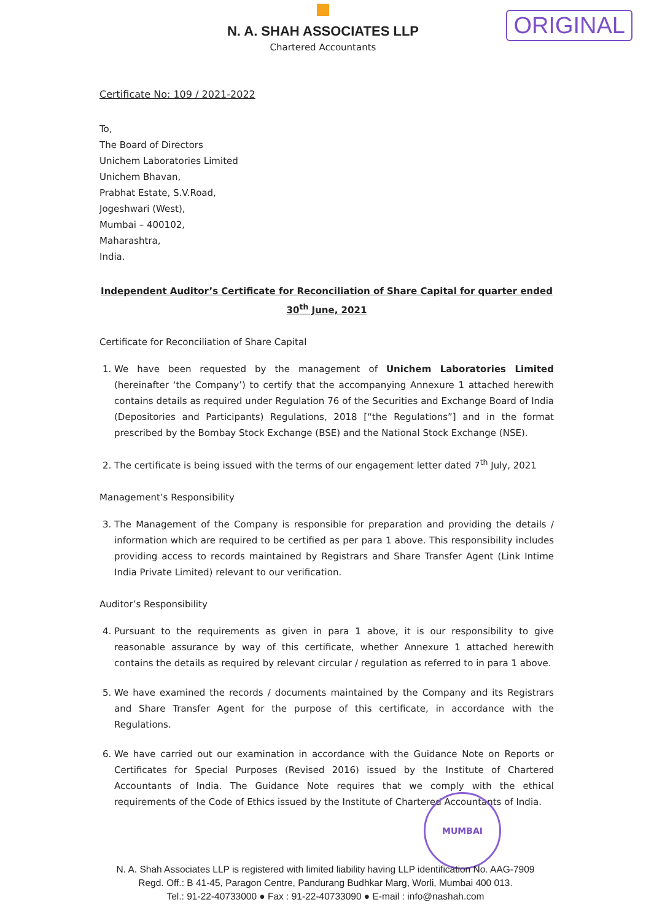N. A. SHAH ASSOCIATES LLP
Chartered Accountants
ORIGINAL
Certificate No: 109 / 2021-2022
To,
The Board of Directors
Unichem Laboratories Limited
Unichem Bhavan,
Prabhat Estate, S.V.Road,
Jogeshwari (West),
Mumbai – 400102,
Maharashtra,
India.
Independent Auditor’s Certificate for Reconciliation of Share Capital for quarter ended
30<sup>th</sup> June, 2021
Certificate for Reconciliation of Share Capital
1. We have been requested by the management of Unichem Laboratories Limited (hereinafter ‘the Company’) to certify that the accompanying Annexure 1 attached herewith contains details as required under Regulation 76 of the Securities and Exchange Board of India (Depositories and Participants) Regulations, 2018 [“the Regulations”] and in the format prescribed by the Bombay Stock Exchange (BSE) and the National Stock Exchange (NSE).
2. The certificate is being issued with the terms of our engagement letter dated 7<sup>th</sup> July, 2021
Management’s Responsibility
3. The Management of the Company is responsible for preparation and providing the details / information which are required to be certified as per para 1 above. This responsibility includes providing access to records maintained by Registrars and Share Transfer Agent (Link Intime India Private Limited) relevant to our verification.
Auditor’s Responsibility
4. Pursuant to the requirements as given in para 1 above, it is our responsibility to give reasonable assurance by way of this certificate, whether Annexure 1 attached herewith contains the details as required by relevant circular / regulation as referred to in para 1 above.
5. We have examined the records / documents maintained by the Company and its Registrars and Share Transfer Agent for the purpose of this certificate, in accordance with the Regulations.
6. We have carried out our examination in accordance with the Guidance Note on Reports or Certificates for Special Purposes (Revised 2016) issued by the Institute of Chartered Accountants of India. The Guidance Note requires that we comply with the ethical requirements of the Code of Ethics issued by the Institute of Chartered Accountants of India.
MUMBAI
N. A. Shah Associates LLP is registered with limited liability having LLP identification No. AAG-7909
Regd. Off.: B 41-45, Paragon Centre, Pandurang Budhkar Marg, Worli, Mumbai 400 013.
Tel.: 91-22-40733000 ● Fax : 91-22-40733090 ● E-mail : info@nashah.com